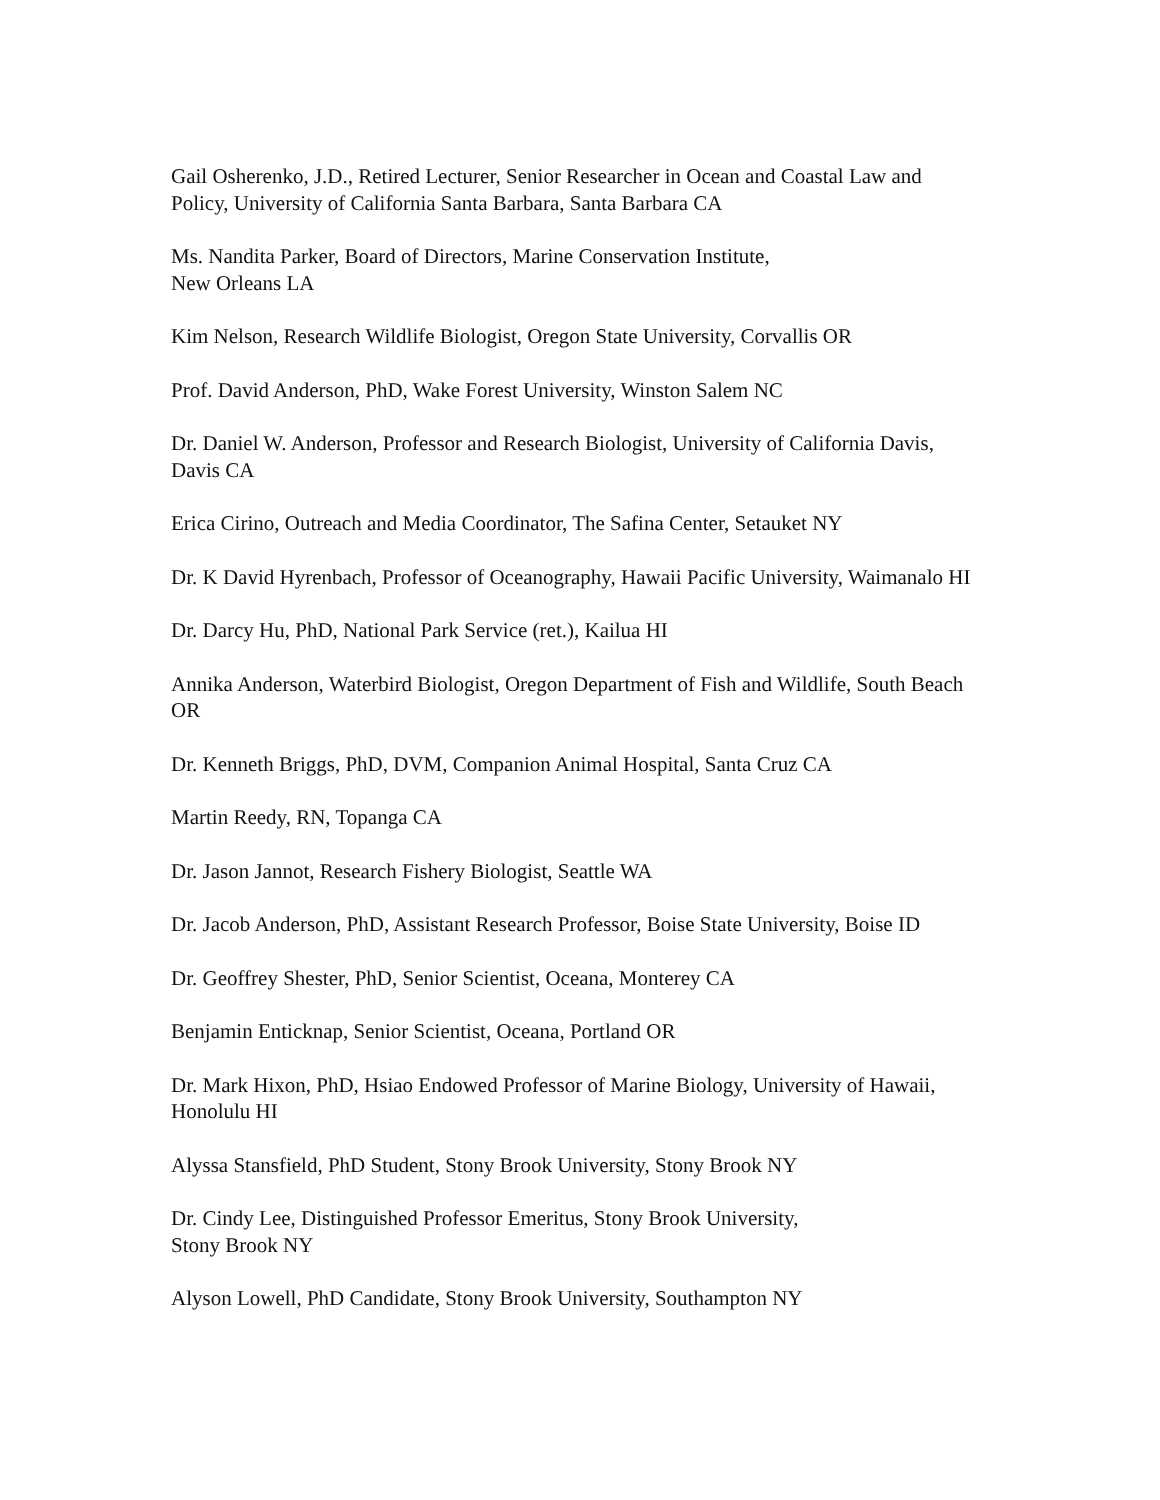Gail Osherenko, J.D., Retired Lecturer, Senior Researcher in Ocean and Coastal Law and Policy, University of California Santa Barbara, Santa Barbara CA
Ms. Nandita Parker, Board of Directors, Marine Conservation Institute,
New Orleans LA
Kim Nelson, Research Wildlife Biologist, Oregon State University, Corvallis OR
Prof. David Anderson, PhD, Wake Forest University, Winston Salem NC
Dr. Daniel W. Anderson, Professor and Research Biologist, University of California Davis, Davis CA
Erica Cirino, Outreach and Media Coordinator, The Safina Center, Setauket NY
Dr. K David Hyrenbach, Professor of Oceanography, Hawaii Pacific University, Waimanalo HI
Dr. Darcy Hu, PhD, National Park Service (ret.), Kailua HI
Annika Anderson, Waterbird Biologist, Oregon Department of Fish and Wildlife, South Beach OR
Dr. Kenneth Briggs, PhD, DVM, Companion Animal Hospital, Santa Cruz CA
Martin Reedy, RN, Topanga CA
Dr. Jason Jannot, Research Fishery Biologist, Seattle WA
Dr. Jacob Anderson, PhD, Assistant Research Professor, Boise State University, Boise ID
Dr. Geoffrey Shester, PhD, Senior Scientist, Oceana, Monterey CA
Benjamin Enticknap, Senior Scientist, Oceana, Portland OR
Dr. Mark Hixon, PhD, Hsiao Endowed Professor of Marine Biology, University of Hawaii, Honolulu HI
Alyssa Stansfield, PhD Student, Stony Brook University, Stony Brook NY
Dr. Cindy Lee, Distinguished Professor Emeritus, Stony Brook University,
Stony Brook NY
Alyson Lowell, PhD Candidate, Stony Brook University, Southampton NY